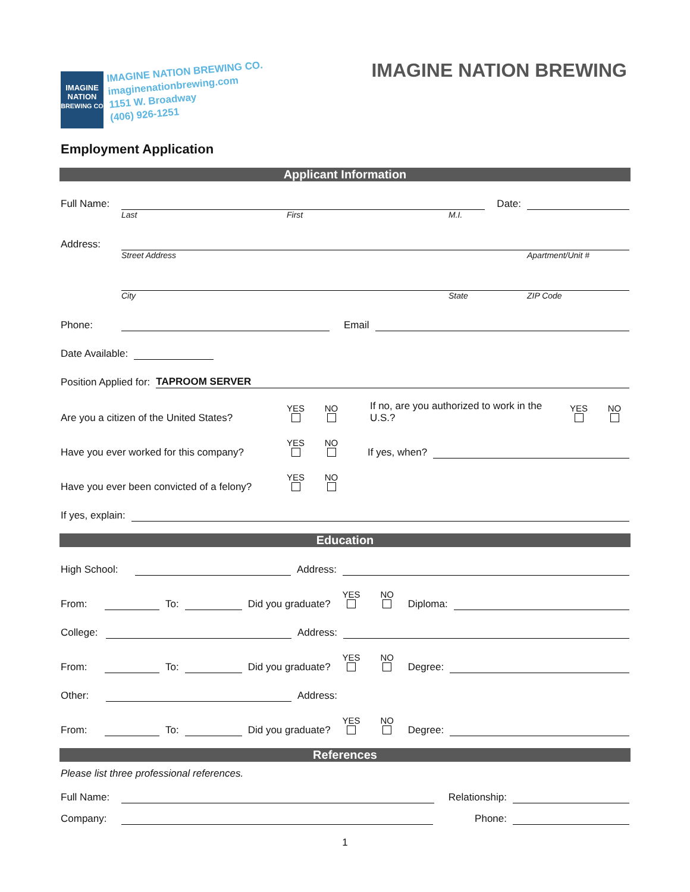IMAGINE
NATION
BREWING CO
IMAGINE NATION BREWING CO.
imaginenationbrewing.com
1151 W. Broadway
(406) 926-1251
IMAGINE NATION BREWING
Employment Application
Applicant Information
Full Name:
Date:
Last First M.I.
Address:
Street Address Apartment/Unit #
City State ZIP Code
Phone:
Email
Date Available:
Position Applied for:
TAPROOM SERVER
Are you a citizen of the United States? YES
NO
If no, are you authorized to work in the U.S.? YES
NO
Have you ever worked for this company? YES
NO
If yes, when?
Have you ever been convicted of a felony? YES
NO
If yes, explain:
Education
High School:
Address:
From:
To:
Did you graduate? YES
NO
Diploma:
College:
Address:
From:
To:
Did you graduate? YES
NO
Degree:
Other:
Address:
From:
To:
Did you graduate? YES
NO
Degree:
References
Please list three professional references.
Full Name:
Relationship:
Company:
Phone:
1